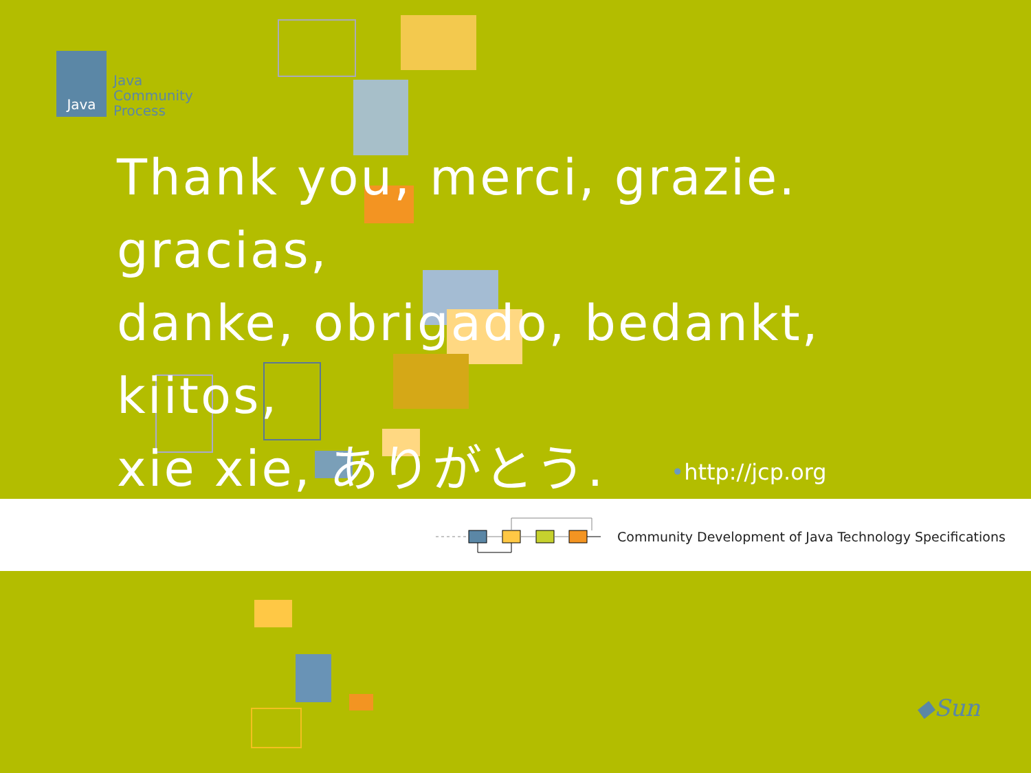Java
Java
Community
Process
Thank you, merci, grazie. gracias,
danke, obrigado, bedankt, kiitos,
xie xie, ありがとう. •http://jcp.org
Community Development of Java Technology Specifications
◆Sun